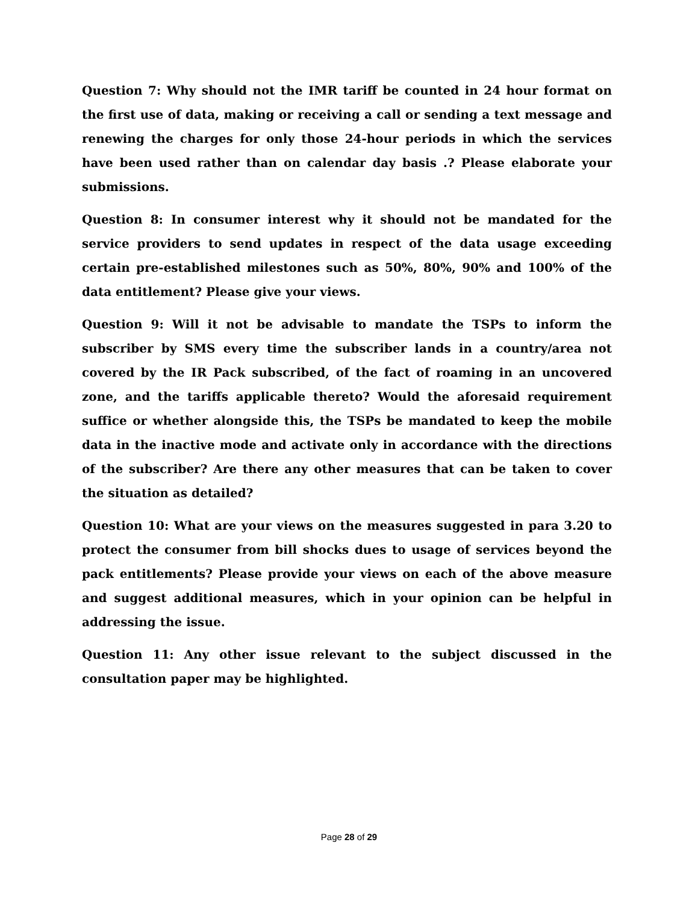Question 7: Why should not the IMR tariff be counted in 24 hour format on the first use of data, making or receiving a call or sending a text message and renewing the charges for only those 24-hour periods in which the services have been used rather than on calendar day basis .? Please elaborate your submissions.
Question 8: In consumer interest why it should not be mandated for the service providers to send updates in respect of the data usage exceeding certain pre-established milestones such as 50%, 80%, 90% and 100% of the data entitlement? Please give your views.
Question 9: Will it not be advisable to mandate the TSPs to inform the subscriber by SMS every time the subscriber lands in a country/area not covered by the IR Pack subscribed, of the fact of roaming in an uncovered zone, and the tariffs applicable thereto? Would the aforesaid requirement suffice or whether alongside this, the TSPs be mandated to keep the mobile data in the inactive mode and activate only in accordance with the directions of the subscriber? Are there any other measures that can be taken to cover the situation as detailed?
Question 10: What are your views on the measures suggested in para 3.20 to protect the consumer from bill shocks dues to usage of services beyond the pack entitlements? Please provide your views on each of the above measure and suggest additional measures, which in your opinion can be helpful in addressing the issue.
Question 11: Any other issue relevant to the subject discussed in the consultation paper may be highlighted.
Page 28 of 29